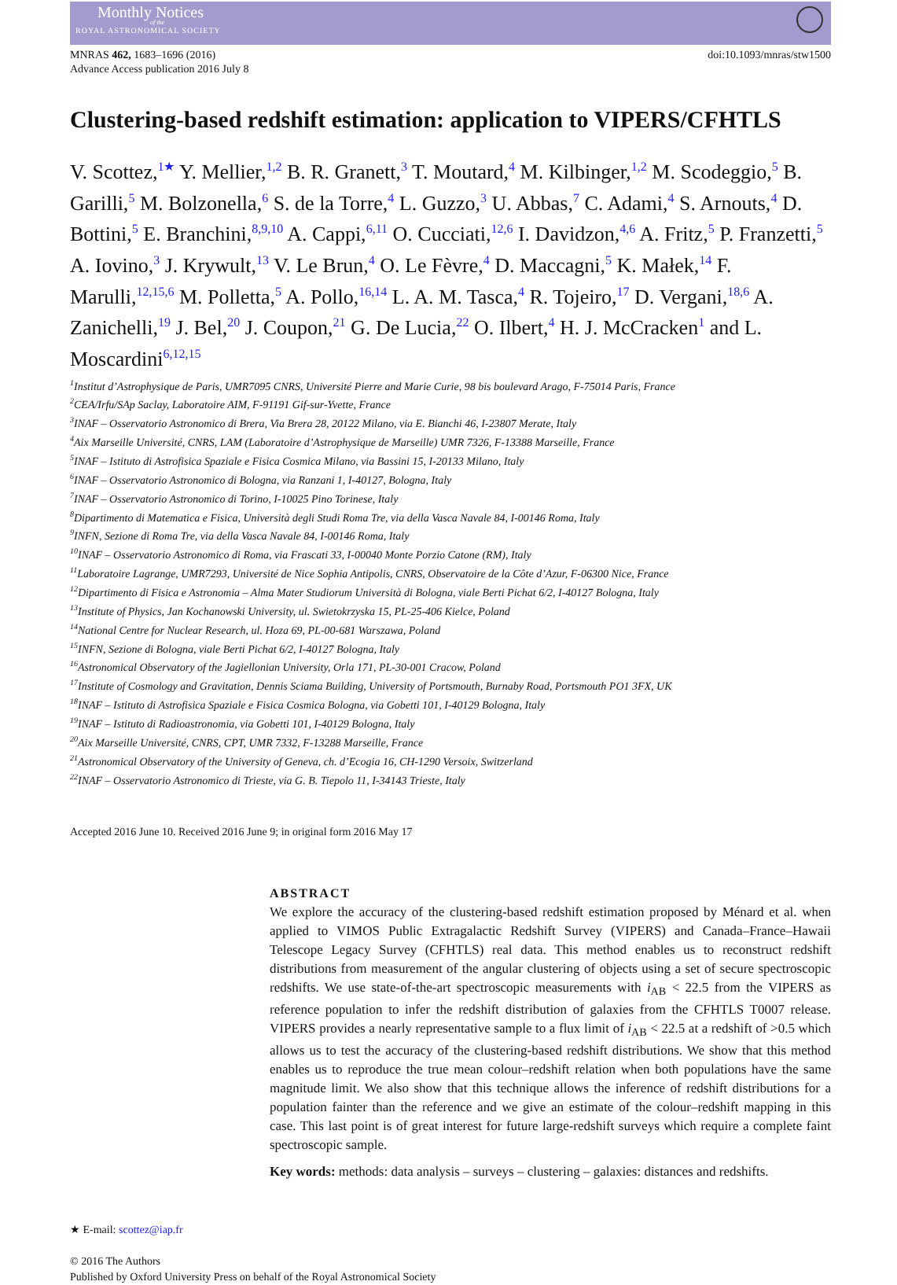Monthly Notices
of the
ROYAL ASTRONOMICAL SOCIETY
MNRAS 462, 1683–1696 (2016)
Advance Access publication 2016 July 8
doi:10.1093/mnras/stw1500
Clustering-based redshift estimation: application to VIPERS/CFHTLS
V. Scottez,<sup>1★</sup> Y. Mellier,<sup>1,2</sup> B. R. Granett,<sup>3</sup> T. Moutard,<sup>4</sup> M. Kilbinger,<sup>1,2</sup> M. Scodeggio,<sup>5</sup> B. Garilli,<sup>5</sup> M. Bolzonella,<sup>6</sup> S. de la Torre,<sup>4</sup> L. Guzzo,<sup>3</sup> U. Abbas,<sup>7</sup> C. Adami,<sup>4</sup> S. Arnouts,<sup>4</sup> D. Bottini,<sup>5</sup> E. Branchini,<sup>8,9,10</sup> A. Cappi,<sup>6,11</sup> O. Cucciati,<sup>12,6</sup> I. Davidzon,<sup>4,6</sup> A. Fritz,<sup>5</sup> P. Franzetti,<sup>5</sup> A. Iovino,<sup>3</sup> J. Krywult,<sup>13</sup> V. Le Brun,<sup>4</sup> O. Le Fèvre,<sup>4</sup> D. Maccagni,<sup>5</sup> K. Małek,<sup>14</sup> F. Marulli,<sup>12,15,6</sup> M. Polletta,<sup>5</sup> A. Pollo,<sup>16,14</sup> L. A. M. Tasca,<sup>4</sup> R. Tojeiro,<sup>17</sup> D. Vergani,<sup>18,6</sup> A. Zanichelli,<sup>19</sup> J. Bel,<sup>20</sup> J. Coupon,<sup>21</sup> G. De Lucia,<sup>22</sup> O. Ilbert,<sup>4</sup> H. J. McCracken<sup>1</sup> and L. Moscardini<sup>6,12,15</sup>
<sup>1</sup> Institut d’Astrophysique de Paris, UMR7095 CNRS, Université Pierre and Marie Curie, 98 bis boulevard Arago, F-75014 Paris, France
<sup>2</sup> CEA/Irfu/SAp Saclay, Laboratoire AIM, F-91191 Gif-sur-Yvette, France
<sup>3</sup> INAF – Osservatorio Astronomico di Brera, Via Brera 28, 20122 Milano, via E. Bianchi 46, I-23807 Merate, Italy
<sup>4</sup> Aix Marseille Université, CNRS, LAM (Laboratoire d’Astrophysique de Marseille) UMR 7326, F-13388 Marseille, France
<sup>5</sup> INAF – Istituto di Astrofisica Spaziale e Fisica Cosmica Milano, via Bassini 15, I-20133 Milano, Italy
<sup>6</sup> INAF – Osservatorio Astronomico di Bologna, via Ranzani 1, I-40127, Bologna, Italy
<sup>7</sup> INAF – Osservatorio Astronomico di Torino, I-10025 Pino Torinese, Italy
<sup>8</sup> Dipartimento di Matematica e Fisica, Università degli Studi Roma Tre, via della Vasca Navale 84, I-00146 Roma, Italy
<sup>9</sup> INFN, Sezione di Roma Tre, via della Vasca Navale 84, I-00146 Roma, Italy
<sup>10</sup> INAF – Osservatorio Astronomico di Roma, via Frascati 33, I-00040 Monte Porzio Catone (RM), Italy
<sup>11</sup> Laboratoire Lagrange, UMR7293, Université de Nice Sophia Antipolis, CNRS, Observatoire de la Côte d’Azur, F-06300 Nice, France
<sup>12</sup> Dipartimento di Fisica e Astronomia – Alma Mater Studiorum Università di Bologna, viale Berti Pichat 6/2, I-40127 Bologna, Italy
<sup>13</sup> Institute of Physics, Jan Kochanowski University, ul. Swietokrzyska 15, PL-25-406 Kielce, Poland
<sup>14</sup> National Centre for Nuclear Research, ul. Hoza 69, PL-00-681 Warszawa, Poland
<sup>15</sup> INFN, Sezione di Bologna, viale Berti Pichat 6/2, I-40127 Bologna, Italy
<sup>16</sup> Astronomical Observatory of the Jagiellonian University, Orla 171, PL-30-001 Cracow, Poland
<sup>17</sup> Institute of Cosmology and Gravitation, Dennis Sciama Building, University of Portsmouth, Burnaby Road, Portsmouth PO1 3FX, UK
<sup>18</sup> INAF – Istituto di Astrofisica Spaziale e Fisica Cosmica Bologna, via Gobetti 101, I-40129 Bologna, Italy
<sup>19</sup> INAF – Istituto di Radioastronomia, via Gobetti 101, I-40129 Bologna, Italy
<sup>20</sup> Aix Marseille Université, CNRS, CPT, UMR 7332, F-13288 Marseille, France
<sup>21</sup> Astronomical Observatory of the University of Geneva, ch. d’Ecogia 16, CH-1290 Versoix, Switzerland
<sup>22</sup> INAF – Osservatorio Astronomico di Trieste, via G. B. Tiepolo 11, I-34143 Trieste, Italy
Accepted 2016 June 10. Received 2016 June 9; in original form 2016 May 17
ABSTRACT
We explore the accuracy of the clustering-based redshift estimation proposed by Ménard et al. when applied to VIMOS Public Extragalactic Redshift Survey (VIPERS) and Canada–France–Hawaii Telescope Legacy Survey (CFHTLS) real data. This method enables us to reconstruct redshift distributions from measurement of the angular clustering of objects using a set of secure spectroscopic redshifts. We use state-of-the-art spectroscopic measurements with i<sub>AB</sub> < 22.5 from the VIPERS as reference population to infer the redshift distribution of galaxies from the CFHTLS T0007 release. VIPERS provides a nearly representative sample to a flux limit of i<sub>AB</sub> < 22.5 at a redshift of >0.5 which allows us to test the accuracy of the clustering-based redshift distributions. We show that this method enables us to reproduce the true mean colour–redshift relation when both populations have the same magnitude limit. We also show that this technique allows the inference of redshift distributions for a population fainter than the reference and we give an estimate of the colour–redshift mapping in this case. This last point is of great interest for future large-redshift surveys which require a complete faint spectroscopic sample.
Key words: methods: data analysis – surveys – clustering – galaxies: distances and redshifts.
★ E-mail: scottez@iap.fr
© 2016 The Authors
Published by Oxford University Press on behalf of the Royal Astronomical Society